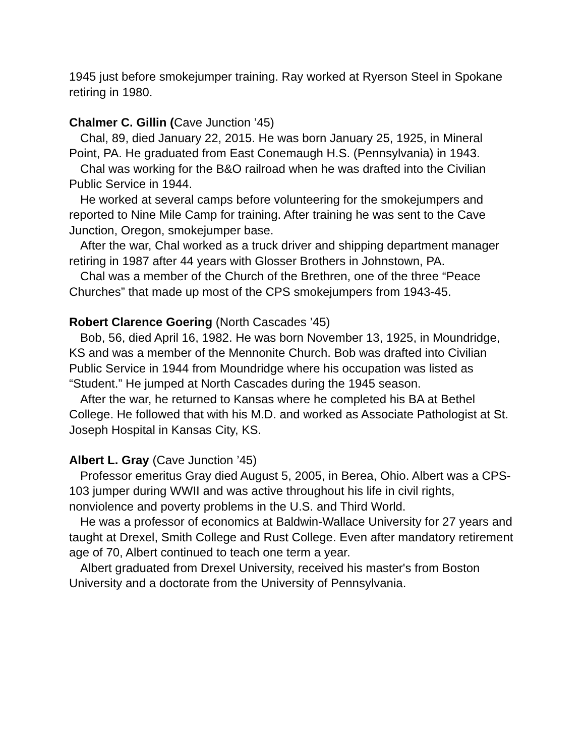1945 just before smokejumper training. Ray worked at Ryerson Steel in Spokane retiring in 1980.
Chalmer C. Gillin (Cave Junction ’45)
Chal, 89, died January 22, 2015. He was born January 25, 1925, in Mineral Point, PA. He graduated from East Conemaugh H.S. (Pennsylvania) in 1943.
Chal was working for the B&O railroad when he was drafted into the Civilian Public Service in 1944.
He worked at several camps before volunteering for the smokejumpers and reported to Nine Mile Camp for training. After training he was sent to the Cave Junction, Oregon, smokejumper base.
After the war, Chal worked as a truck driver and shipping department manager retiring in 1987 after 44 years with Glosser Brothers in Johnstown, PA.
Chal was a member of the Church of the Brethren, one of the three “Peace Churches” that made up most of the CPS smokejumpers from 1943-45.
Robert Clarence Goering (North Cascades ’45)
Bob, 56, died April 16, 1982. He was born November 13, 1925, in Moundridge, KS and was a member of the Mennonite Church. Bob was drafted into Civilian Public Service in 1944 from Moundridge where his occupation was listed as “Student.” He jumped at North Cascades during the 1945 season.
After the war, he returned to Kansas where he completed his BA at Bethel College. He followed that with his M.D. and worked as Associate Pathologist at St. Joseph Hospital in Kansas City, KS.
Albert L. Gray (Cave Junction ’45)
Professor emeritus Gray died August 5, 2005, in Berea, Ohio. Albert was a CPS-103 jumper during WWII and was active throughout his life in civil rights, nonviolence and poverty problems in the U.S. and Third World.
He was a professor of economics at Baldwin-Wallace University for 27 years and taught at Drexel, Smith College and Rust College. Even after mandatory retirement age of 70, Albert continued to teach one term a year.
Albert graduated from Drexel University, received his master's from Boston University and a doctorate from the University of Pennsylvania.